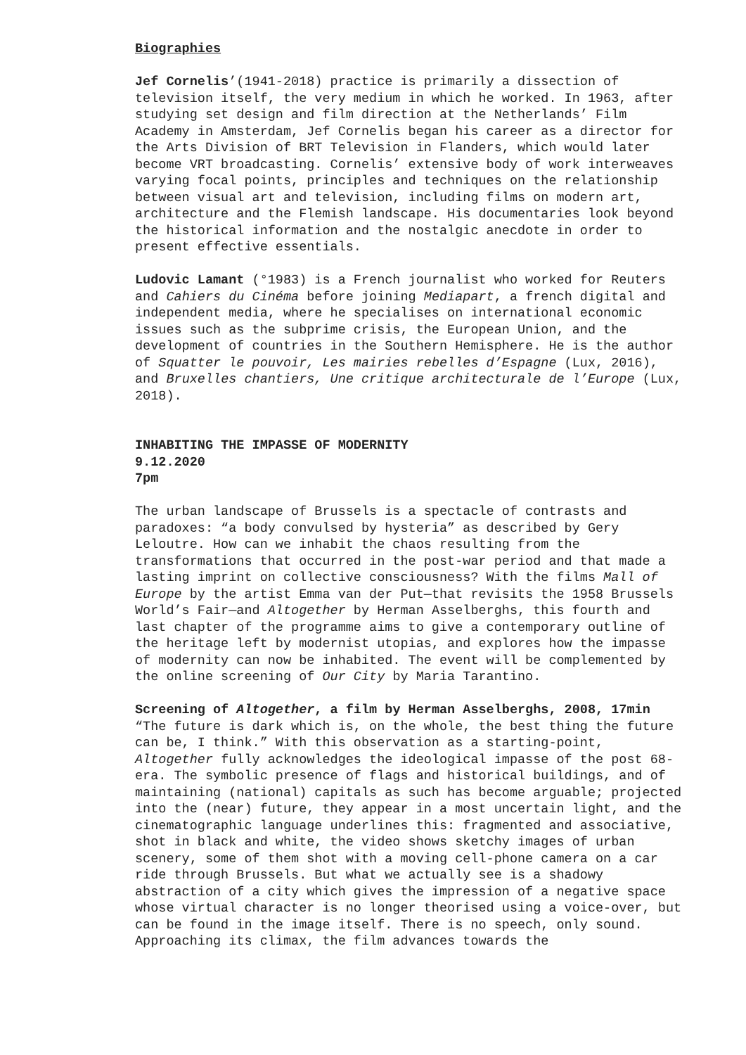Biographies
Jef Cornelis’(1941-2018) practice is primarily a dissection of television itself, the very medium in which he worked. In 1963, after studying set design and film direction at the Netherlands’ Film Academy in Amsterdam, Jef Cornelis began his career as a director for the Arts Division of BRT Television in Flanders, which would later become VRT broadcasting. Cornelis’ extensive body of work interweaves varying focal points, principles and techniques on the relationship between visual art and television, including films on modern art, architecture and the Flemish landscape. His documentaries look beyond the historical information and the nostalgic anecdote in order to present effective essentials.
Ludovic Lamant (°1983) is a French journalist who worked for Reuters and Cahiers du Cinéma before joining Mediapart, a french digital and independent media, where he specialises on international economic issues such as the subprime crisis, the European Union, and the development of countries in the Southern Hemisphere. He is the author of Squatter le pouvoir, Les mairies rebelles d’Espagne (Lux, 2016), and Bruxelles chantiers, Une critique architecturale de l’Europe (Lux, 2018).
INHABITING THE IMPASSE OF MODERNITY
9.12.2020
7pm
The urban landscape of Brussels is a spectacle of contrasts and paradoxes: “a body convulsed by hysteria” as described by Gery Leloutre. How can we inhabit the chaos resulting from the transformations that occurred in the post-war period and that made a lasting imprint on collective consciousness? With the films Mall of Europe by the artist Emma van der Put—that revisits the 1958 Brussels World’s Fair—and Altogether by Herman Asselberghs, this fourth and last chapter of the programme aims to give a contemporary outline of the heritage left by modernist utopias, and explores how the impasse of modernity can now be inhabited. The event will be complemented by the online screening of Our City by Maria Tarantino.
Screening of Altogether, a film by Herman Asselberghs, 2008, 17min
“The future is dark which is, on the whole, the best thing the future can be, I think.” With this observation as a starting-point, Altogether fully acknowledges the ideological impasse of the post 68-era. The symbolic presence of flags and historical buildings, and of maintaining (national) capitals as such has become arguable; projected into the (near) future, they appear in a most uncertain light, and the cinematographic language underlines this: fragmented and associative, shot in black and white, the video shows sketchy images of urban scenery, some of them shot with a moving cell-phone camera on a car ride through Brussels. But what we actually see is a shadowy abstraction of a city which gives the impression of a negative space whose virtual character is no longer theorised using a voice-over, but can be found in the image itself. There is no speech, only sound. Approaching its climax, the film advances towards the